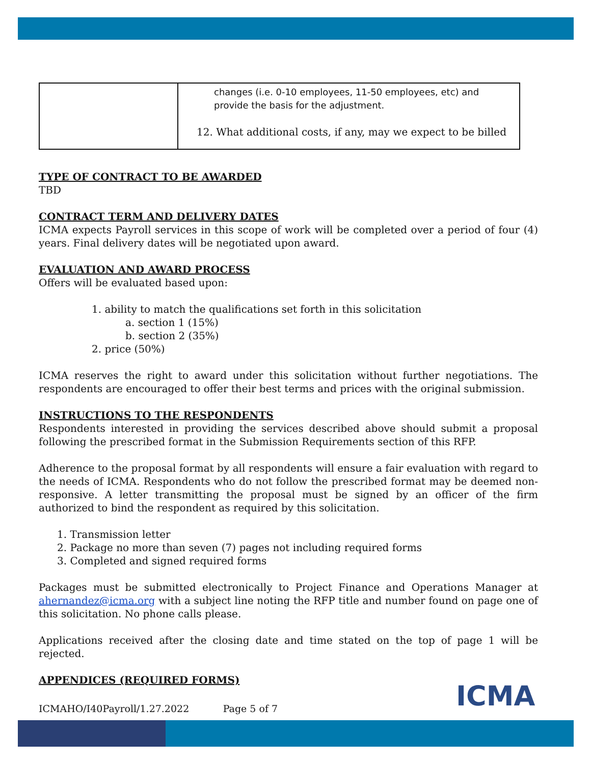| | changes (i.e. 0-10 employees, 11-50 employees, etc) and provide the basis for the adjustment. 12. What additional costs, if any, may we expect to be billed |
TYPE OF CONTRACT TO BE AWARDED
TBD
CONTRACT TERM AND DELIVERY DATES
ICMA expects Payroll services in this scope of work will be completed over a period of four (4) years. Final delivery dates will be negotiated upon award.
EVALUATION AND AWARD PROCESS
Offers will be evaluated based upon:
1. ability to match the qualifications set forth in this solicitation
a. section 1 (15%)
b. section 2 (35%)
2. price (50%)
ICMA reserves the right to award under this solicitation without further negotiations. The respondents are encouraged to offer their best terms and prices with the original submission.
INSTRUCTIONS TO THE RESPONDENTS
Respondents interested in providing the services described above should submit a proposal following the prescribed format in the Submission Requirements section of this RFP.
Adherence to the proposal format by all respondents will ensure a fair evaluation with regard to the needs of ICMA. Respondents who do not follow the prescribed format may be deemed non-responsive. A letter transmitting the proposal must be signed by an officer of the firm authorized to bind the respondent as required by this solicitation.
1. Transmission letter
2. Package no more than seven (7) pages not including required forms
3. Completed and signed required forms
Packages must be submitted electronically to Project Finance and Operations Manager at ahernandez@icma.org with a subject line noting the RFP title and number found on page one of this solicitation. No phone calls please.
Applications received after the closing date and time stated on the top of page 1 will be rejected.
APPENDICES (REQUIRED FORMS)
ICMAHO/I40Payroll/1.27.2022 Page 5 of 7
ICMA